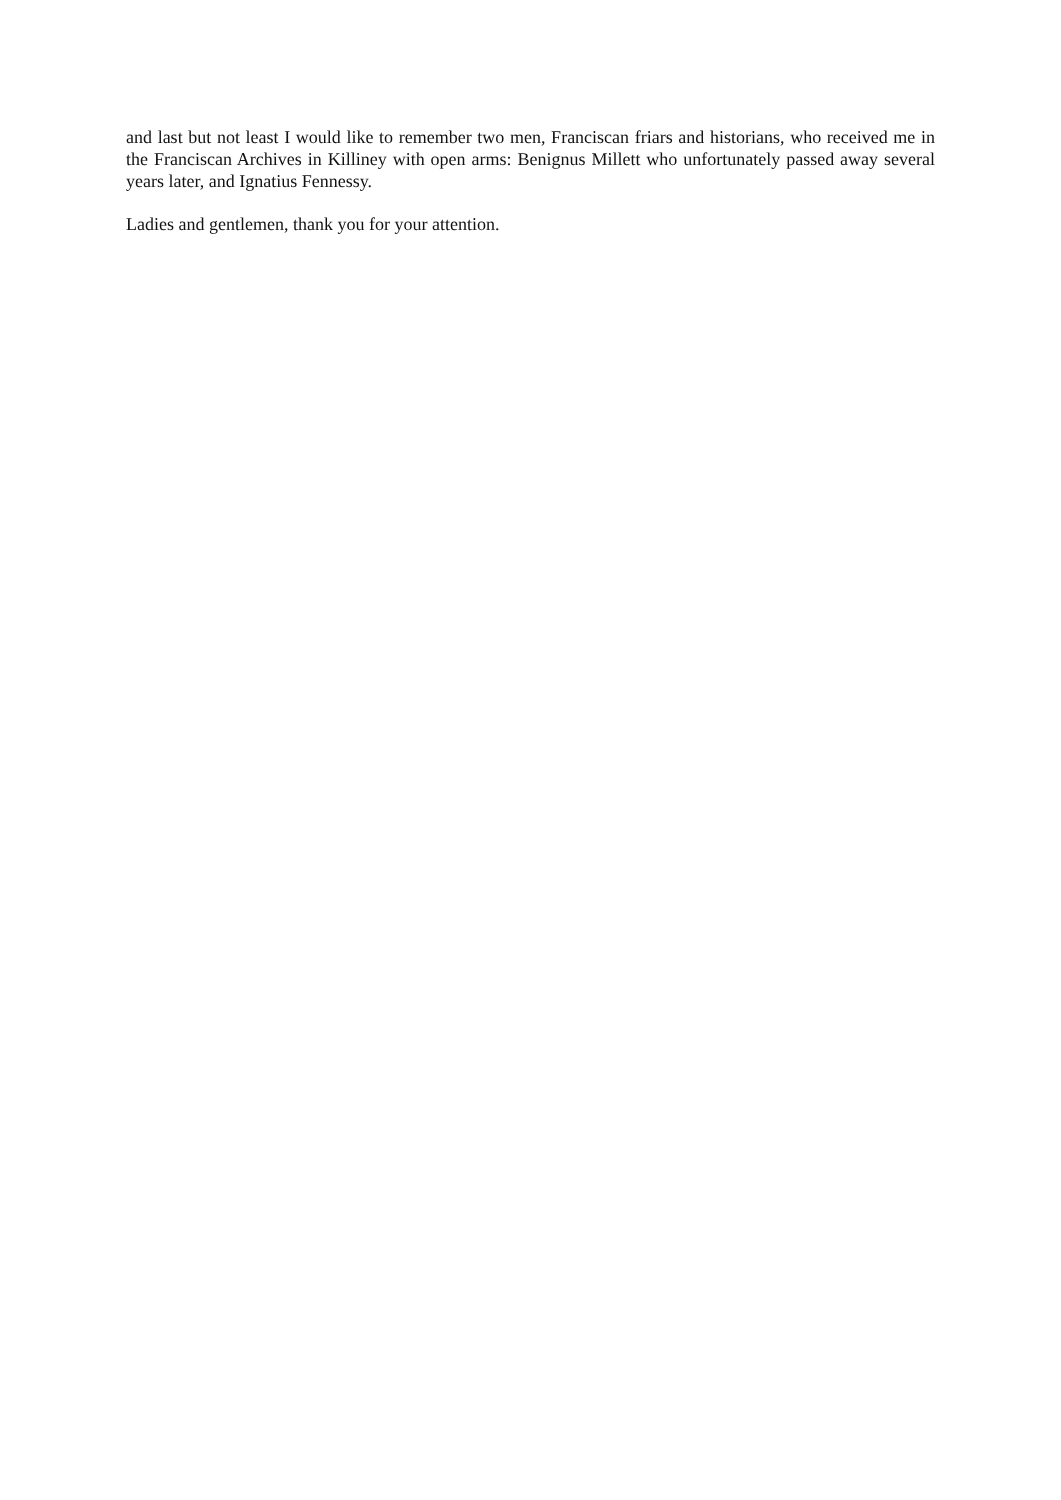and last but not least I would like to remember two men, Franciscan friars and historians, who received me in the Franciscan Archives in Killiney with open arms: Benignus Millett who unfortunately passed away several years later, and Ignatius Fennessy.
Ladies and gentlemen, thank you for your attention.